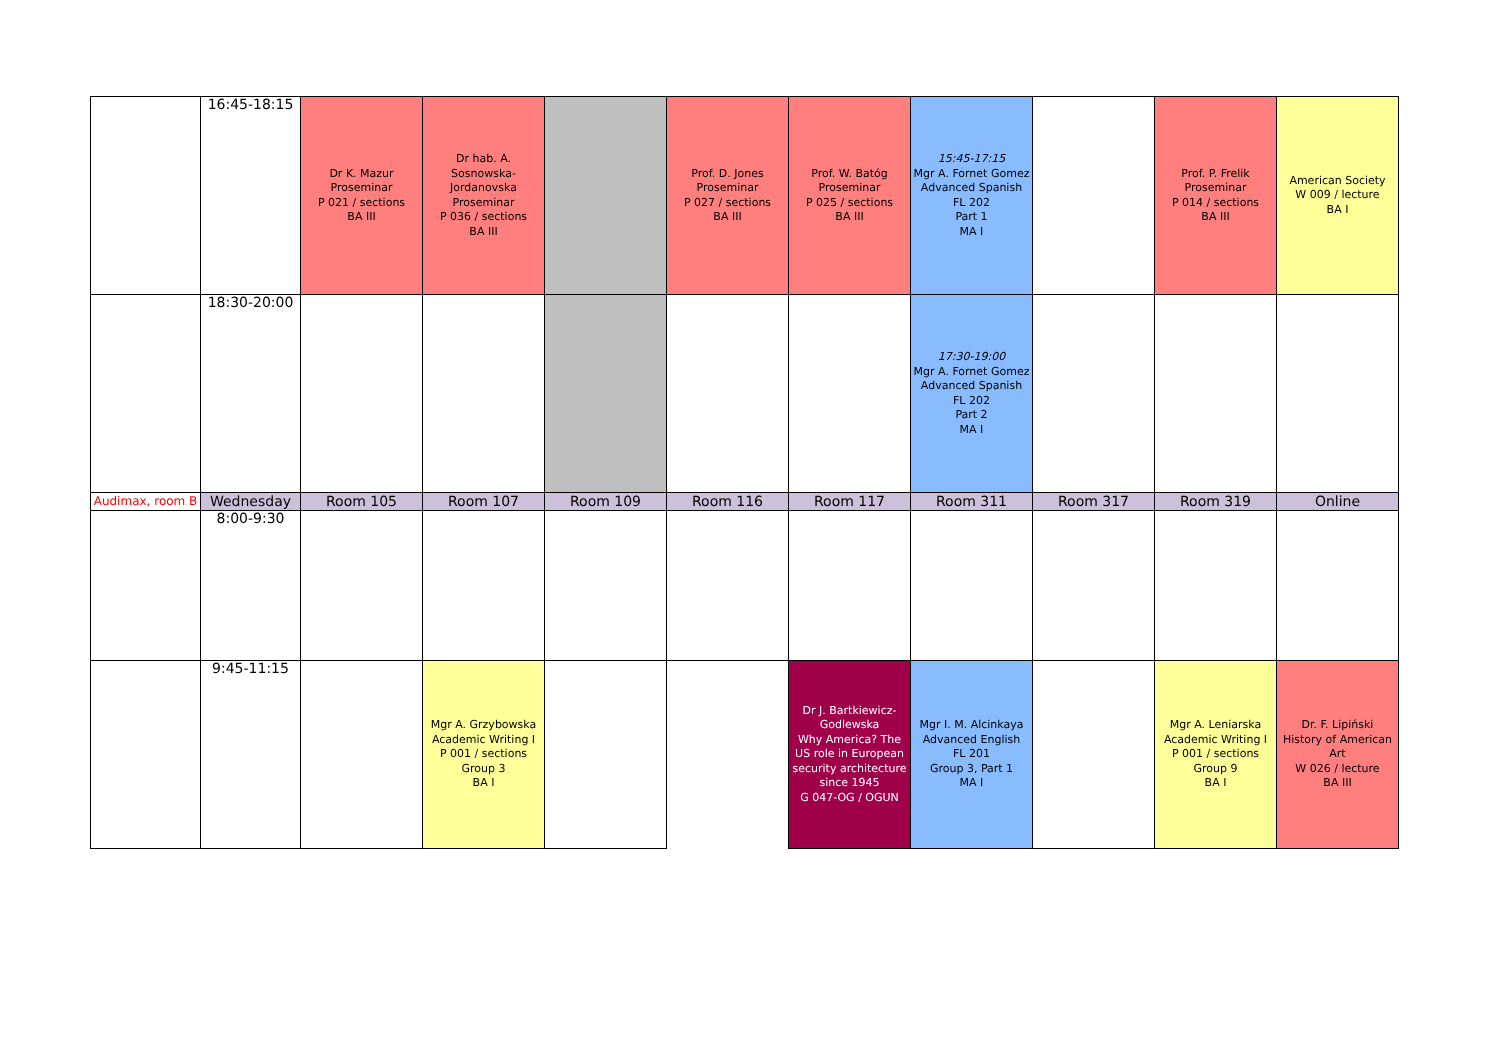| | 16:45-18:15 | Dr K. Mazur Proseminar P 021 / sections BA III | Dr hab. A. Sosnowska-Jordanovska Proseminar P 036 / sections BA III | | Prof. D. Jones Proseminar P 027 / sections BA III | Prof. W. Batóg Proseminar P 025 / sections BA III | 15:45-17:15 Mgr A. Fornet Gomez Advanced Spanish FL 202 Part 1 MA I | | Prof. P. Frelik Proseminar P 014 / sections BA III | American Society W 009 / lecture BA I |
| | 18:30-20:00 | | | | | | 17:30-19:00 Mgr A. Fornet Gomez Advanced Spanish FL 202 Part 2 MA I | | | |
| Audimax, room B | Wednesday | Room 105 | Room 107 | Room 109 | Room 116 | Room 117 | Room 311 | Room 317 | Room 319 | Online |
| | 8:00-9:30 | | | | | | | | | |
| | 9:45-11:15 | | Mgr A. Grzybowska Academic Writing I P 001 / sections Group 3 BA I | | | Dr J. Bartkiewicz-Godlewska Why America? The US role in European security architecture since 1945 G 047-OG / OGUN | Mgr I. M. Alcinkaya Advanced English FL 201 Group 3, Part 1 MA I | | Mgr A. Leniarska Academic Writing I P 001 / sections Group 9 BA I | Dr. F. Lipiński History of American Art W 026 / lecture BA III |